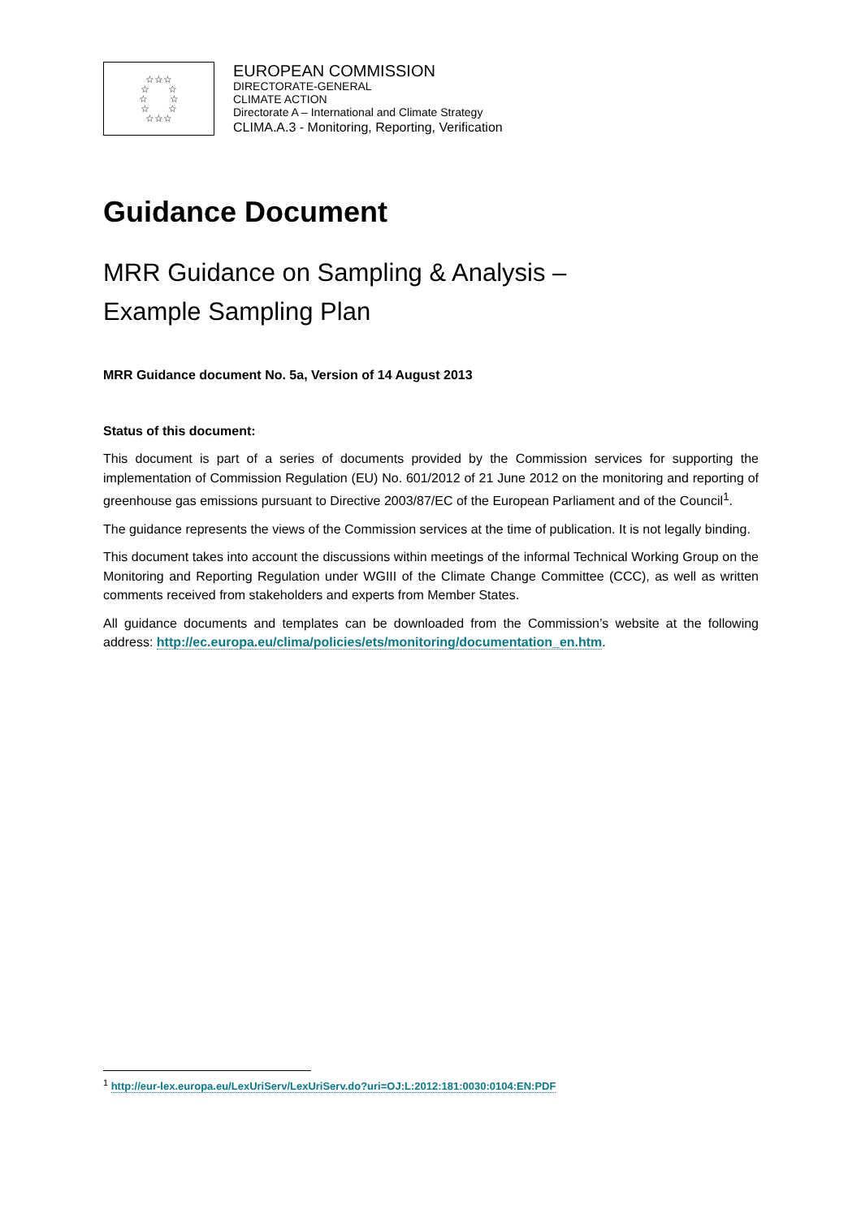☆☆☆
☆ ☆
☆ ☆
☆ ☆
☆☆☆
EUROPEAN COMMISSION
DIRECTORATE-GENERAL
CLIMATE ACTION
Directorate A – International and Climate Strategy
CLIMA.A.3 - Monitoring, Reporting, Verification
Guidance Document
MRR Guidance on Sampling & Analysis –
Example Sampling Plan
MRR Guidance document No. 5a, Version of 14 August 2013
Status of this document:
This document is part of a series of documents provided by the Commission services for supporting the implementation of Commission Regulation (EU) No. 601/2012 of 21 June 2012 on the monitoring and reporting of greenhouse gas emissions pursuant to Directive 2003/87/EC of the European Parliament and of the Council<sup>1</sup>.
The guidance represents the views of the Commission services at the time of publication. It is not legally binding.
This document takes into account the discussions within meetings of the informal Technical Working Group on the Monitoring and Reporting Regulation under WGIII of the Climate Change Committee (CCC), as well as written comments received from stakeholders and experts from Member States.
All guidance documents and templates can be downloaded from the Commission’s website at the following address: http://ec.europa.eu/clima/policies/ets/monitoring/documentation_en.htm.
<sup>1</sup> http://eur-lex.europa.eu/LexUriServ/LexUriServ.do?uri=OJ:L:2012:181:0030:0104:EN:PDF